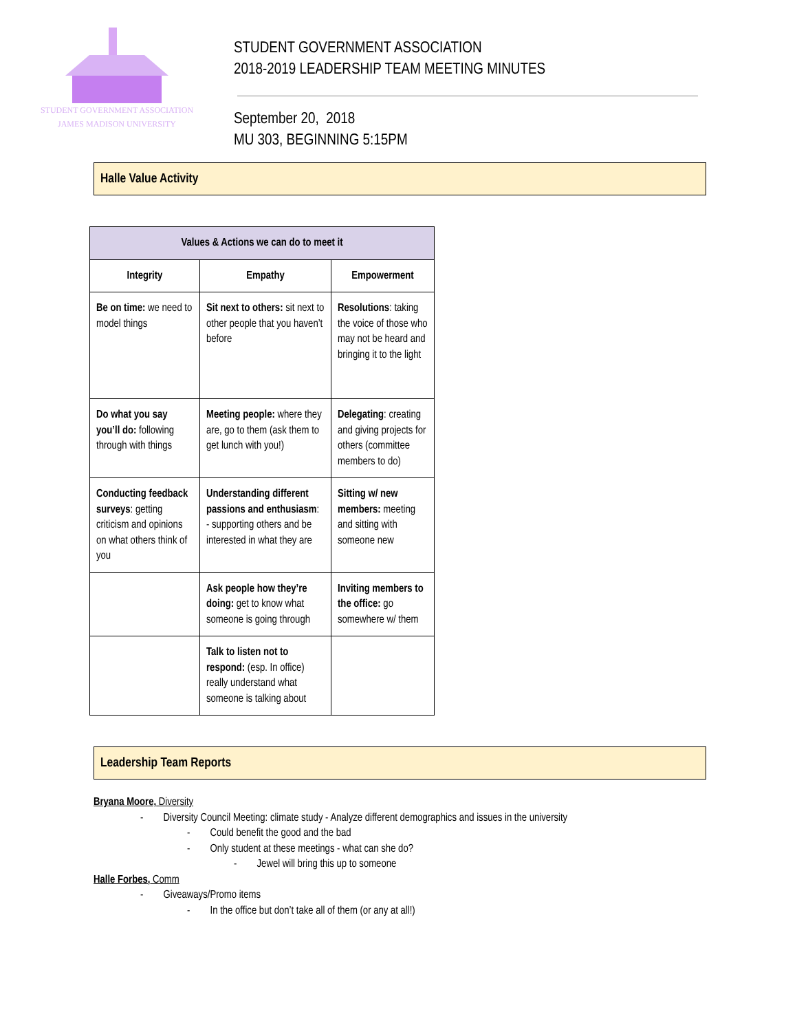STUDENT GOVERNMENT ASSOCIATION
JAMES MADISON UNIVERSITY
STUDENT GOVERNMENT ASSOCIATION
2018-2019 LEADERSHIP TEAM MEETING MINUTES
September 20, 2018
MU 303, BEGINNING 5:15PM
Halle Value Activity
| Values & Actions we can do to meet it | | |
| --- | --- | --- |
| Integrity | Empathy | Empowerment |
| Be on time: we need to model things | Sit next to others: sit next to other people that you haven’t before | Resolutions : taking the voice of those who may not be heard and bringing it to the light |
| Do what you say you’ll do: following through with things | Meeting people: where they are, go to them (ask them to get lunch with you!) | Delegating : creating and giving projects for others (committee members to do) |
| Conducting feedback surveys : getting criticism and opinions on what others think of you | Understanding different passions and enthusiasm : - supporting others and be interested in what they are | Sitting w/ new members: meeting and sitting with someone new |
| | Ask people how they’re doing: get to know what someone is going through | Inviting members to the office: go somewhere w/ them |
| | Talk to listen not to respond: (esp. In office) really understand what someone is talking about | |
Leadership Team Reports
Bryana Moore, Diversity
- Diversity Council Meeting: climate study - Analyze different demographics and issues in the university
- Could benefit the good and the bad
- Only student at these meetings - what can she do?
- Jewel will bring this up to someone
Halle Forbes, Comm
- Giveaways/Promo items
- In the office but don’t take all of them (or any at all!)